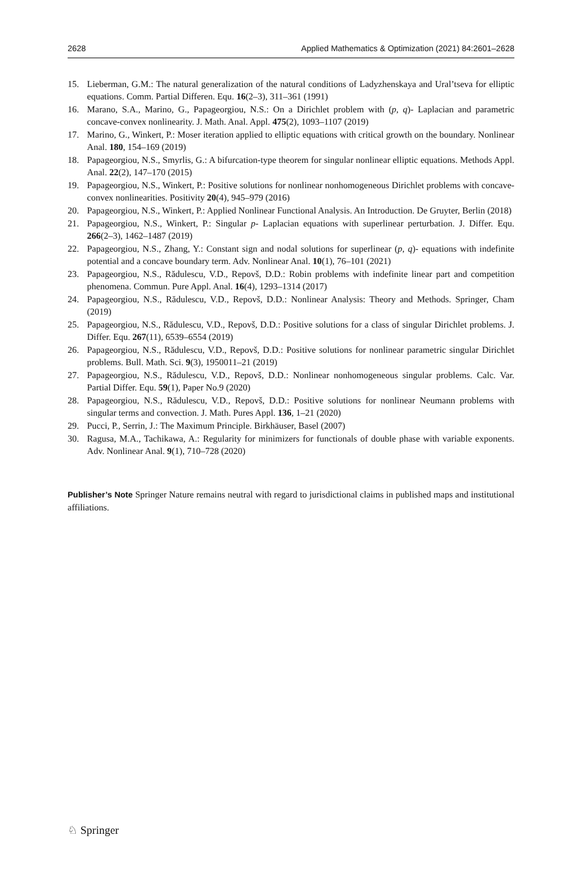2628 Applied Mathematics & Optimization (2021) 84:2601–2628
15. Lieberman, G.M.: The natural generalization of the natural conditions of Ladyzhenskaya and Ural’tseva for elliptic equations. Comm. Partial Differen. Equ. 16(2–3), 311–361 (1991)
16. Marano, S.A., Marino, G., Papageorgiou, N.S.: On a Dirichlet problem with (p, q)- Laplacian and parametric concave-convex nonlinearity. J. Math. Anal. Appl. 475(2), 1093–1107 (2019)
17. Marino, G., Winkert, P.: Moser iteration applied to elliptic equations with critical growth on the boundary. Nonlinear Anal. 180, 154–169 (2019)
18. Papageorgiou, N.S., Smyrlis, G.: A bifurcation-type theorem for singular nonlinear elliptic equations. Methods Appl. Anal. 22(2), 147–170 (2015)
19. Papageorgiou, N.S., Winkert, P.: Positive solutions for nonlinear nonhomogeneous Dirichlet problems with concave-convex nonlinearities. Positivity 20(4), 945–979 (2016)
20. Papageorgiou, N.S., Winkert, P.: Applied Nonlinear Functional Analysis. An Introduction. De Gruyter, Berlin (2018)
21. Papageorgiou, N.S., Winkert, P.: Singular p- Laplacian equations with superlinear perturbation. J. Differ. Equ. 266(2–3), 1462–1487 (2019)
22. Papageorgiou, N.S., Zhang, Y.: Constant sign and nodal solutions for superlinear (p, q)- equations with indefinite potential and a concave boundary term. Adv. Nonlinear Anal. 10(1), 76–101 (2021)
23. Papageorgiou, N.S., Rădulescu, V.D., Repovš, D.D.: Robin problems with indefinite linear part and competition phenomena. Commun. Pure Appl. Anal. 16(4), 1293–1314 (2017)
24. Papageorgiou, N.S., Rădulescu, V.D., Repovš, D.D.: Nonlinear Analysis: Theory and Methods. Springer, Cham (2019)
25. Papageorgiou, N.S., Rădulescu, V.D., Repovš, D.D.: Positive solutions for a class of singular Dirichlet problems. J. Differ. Equ. 267(11), 6539–6554 (2019)
26. Papageorgiou, N.S., Rădulescu, V.D., Repovš, D.D.: Positive solutions for nonlinear parametric singular Dirichlet problems. Bull. Math. Sci. 9(3), 1950011–21 (2019)
27. Papageorgiou, N.S., Rădulescu, V.D., Repovš, D.D.: Nonlinear nonhomogeneous singular problems. Calc. Var. Partial Differ. Equ. 59(1), Paper No.9 (2020)
28. Papageorgiou, N.S., Rădulescu, V.D., Repovš, D.D.: Positive solutions for nonlinear Neumann problems with singular terms and convection. J. Math. Pures Appl. 136, 1–21 (2020)
29. Pucci, P., Serrin, J.: The Maximum Principle. Birkhäuser, Basel (2007)
30. Ragusa, M.A., Tachikawa, A.: Regularity for minimizers for functionals of double phase with variable exponents. Adv. Nonlinear Anal. 9(1), 710–728 (2020)
Publisher’s Note Springer Nature remains neutral with regard to jurisdictional claims in published maps and institutional affiliations.
♘ Springer